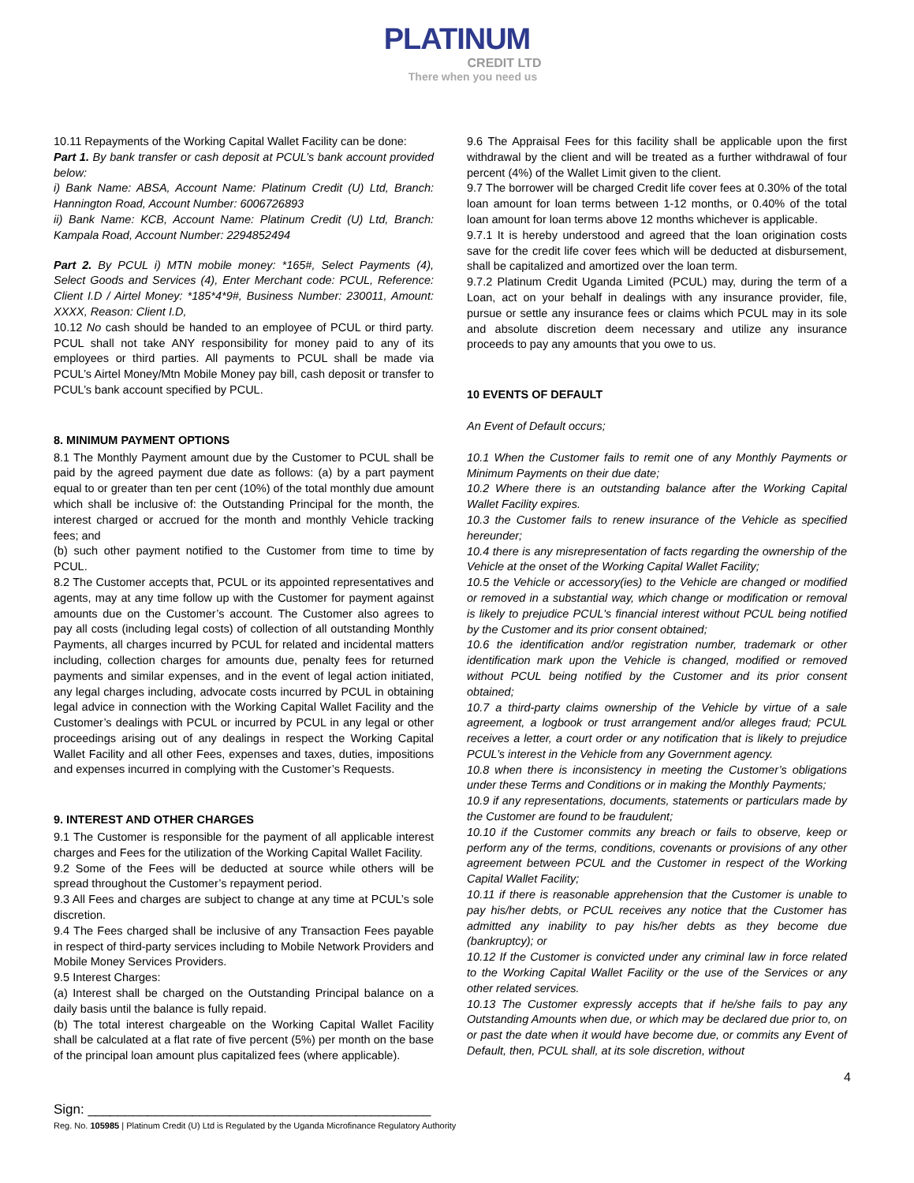PLATINUM
CREDIT LTD
There when you need us
10.11 Repayments of the Working Capital Wallet Facility can be done:
Part 1. By bank transfer or cash deposit at PCUL’s bank account provided below:
i) Bank Name: ABSA, Account Name: Platinum Credit (U) Ltd, Branch: Hannington Road, Account Number: 6006726893
ii) Bank Name: KCB, Account Name: Platinum Credit (U) Ltd, Branch: Kampala Road, Account Number: 2294852494
Part 2. By PCUL i) MTN mobile money: *165#, Select Payments (4), Select Goods and Services (4), Enter Merchant code: PCUL, Reference: Client I.D / Airtel Money: *185*4*9#, Business Number: 230011, Amount: XXXX, Reason: Client I.D,
10.12 No cash should be handed to an employee of PCUL or third party. PCUL shall not take ANY responsibility for money paid to any of its employees or third parties. All payments to PCUL shall be made via PCUL’s Airtel Money/Mtn Mobile Money pay bill, cash deposit or transfer to PCUL’s bank account specified by PCUL.
8. MINIMUM PAYMENT OPTIONS
8.1 The Monthly Payment amount due by the Customer to PCUL shall be paid by the agreed payment due date as follows: (a) by a part payment equal to or greater than ten per cent (10%) of the total monthly due amount which shall be inclusive of: the Outstanding Principal for the month, the interest charged or accrued for the month and monthly Vehicle tracking fees; and
(b) such other payment notified to the Customer from time to time by PCUL.
8.2 The Customer accepts that, PCUL or its appointed representatives and agents, may at any time follow up with the Customer for payment against amounts due on the Customer’s account. The Customer also agrees to pay all costs (including legal costs) of collection of all outstanding Monthly Payments, all charges incurred by PCUL for related and incidental matters including, collection charges for amounts due, penalty fees for returned payments and similar expenses, and in the event of legal action initiated, any legal charges including, advocate costs incurred by PCUL in obtaining legal advice in connection with the Working Capital Wallet Facility and the Customer’s dealings with PCUL or incurred by PCUL in any legal or other proceedings arising out of any dealings in respect the Working Capital Wallet Facility and all other Fees, expenses and taxes, duties, impositions and expenses incurred in complying with the Customer’s Requests.
9. INTEREST AND OTHER CHARGES
9.1 The Customer is responsible for the payment of all applicable interest charges and Fees for the utilization of the Working Capital Wallet Facility.
9.2 Some of the Fees will be deducted at source while others will be spread throughout the Customer’s repayment period.
9.3 All Fees and charges are subject to change at any time at PCUL’s sole discretion.
9.4 The Fees charged shall be inclusive of any Transaction Fees payable in respect of third-party services including to Mobile Network Providers and Mobile Money Services Providers.
9.5 Interest Charges:
(a) Interest shall be charged on the Outstanding Principal balance on a daily basis until the balance is fully repaid.
(b) The total interest chargeable on the Working Capital Wallet Facility shall be calculated at a flat rate of five percent (5%) per month on the base of the principal loan amount plus capitalized fees (where applicable).
9.6 The Appraisal Fees for this facility shall be applicable upon the first withdrawal by the client and will be treated as a further withdrawal of four percent (4%) of the Wallet Limit given to the client.
9.7 The borrower will be charged Credit life cover fees at 0.30% of the total loan amount for loan terms between 1-12 months, or 0.40% of the total loan amount for loan terms above 12 months whichever is applicable.
9.7.1 It is hereby understood and agreed that the loan origination costs save for the credit life cover fees which will be deducted at disbursement, shall be capitalized and amortized over the loan term.
9.7.2 Platinum Credit Uganda Limited (PCUL) may, during the term of a Loan, act on your behalf in dealings with any insurance provider, file, pursue or settle any insurance fees or claims which PCUL may in its sole and absolute discretion deem necessary and utilize any insurance proceeds to pay any amounts that you owe to us.
10 EVENTS OF DEFAULT
An Event of Default occurs;
10.1 When the Customer fails to remit one of any Monthly Payments or Minimum Payments on their due date;
10.2 Where there is an outstanding balance after the Working Capital Wallet Facility expires.
10.3 the Customer fails to renew insurance of the Vehicle as specified hereunder;
10.4 there is any misrepresentation of facts regarding the ownership of the Vehicle at the onset of the Working Capital Wallet Facility;
10.5 the Vehicle or accessory(ies) to the Vehicle are changed or modified or removed in a substantial way, which change or modification or removal is likely to prejudice PCUL's financial interest without PCUL being notified by the Customer and its prior consent obtained;
10.6 the identification and/or registration number, trademark or other identification mark upon the Vehicle is changed, modified or removed without PCUL being notified by the Customer and its prior consent obtained;
10.7 a third-party claims ownership of the Vehicle by virtue of a sale agreement, a logbook or trust arrangement and/or alleges fraud; PCUL receives a letter, a court order or any notification that is likely to prejudice PCUL’s interest in the Vehicle from any Government agency.
10.8 when there is inconsistency in meeting the Customer’s obligations under these Terms and Conditions or in making the Monthly Payments;
10.9 if any representations, documents, statements or particulars made by the Customer are found to be fraudulent;
10.10 if the Customer commits any breach or fails to observe, keep or perform any of the terms, conditions, covenants or provisions of any other agreement between PCUL and the Customer in respect of the Working Capital Wallet Facility;
10.11 if there is reasonable apprehension that the Customer is unable to pay his/her debts, or PCUL receives any notice that the Customer has admitted any inability to pay his/her debts as they become due (bankruptcy); or
10.12 If the Customer is convicted under any criminal law in force related to the Working Capital Wallet Facility or the use of the Services or any other related services.
10.13 The Customer expressly accepts that if he/she fails to pay any Outstanding Amounts when due, or which may be declared due prior to, on or past the date when it would have become due, or commits any Event of Default, then, PCUL shall, at its sole discretion, without
4
Sign: ______________________________________________
Reg. No. 105985 | Platinum Credit (U) Ltd is Regulated by the Uganda Microfinance Regulatory Authority